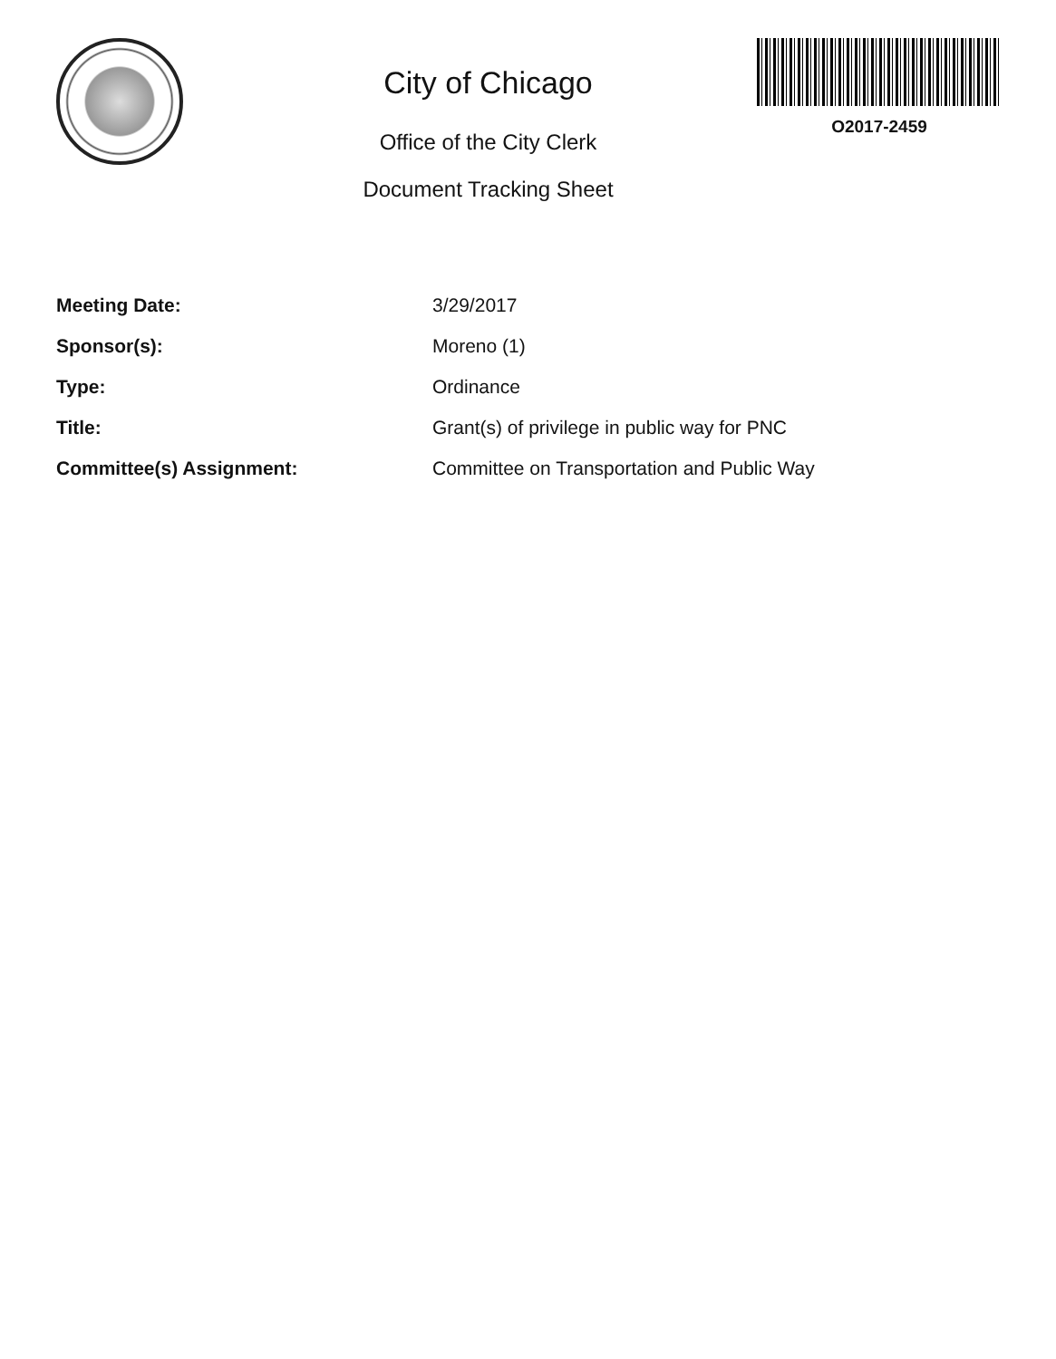City of Chicago
Office of the City Clerk
Document Tracking Sheet
O2017-2459
| Meeting Date: | 3/29/2017 |
| Sponsor(s): | Moreno (1) |
| Type: | Ordinance |
| Title: | Grant(s) of privilege in public way for PNC |
| Committee(s) Assignment: | Committee on Transportation and Public Way |